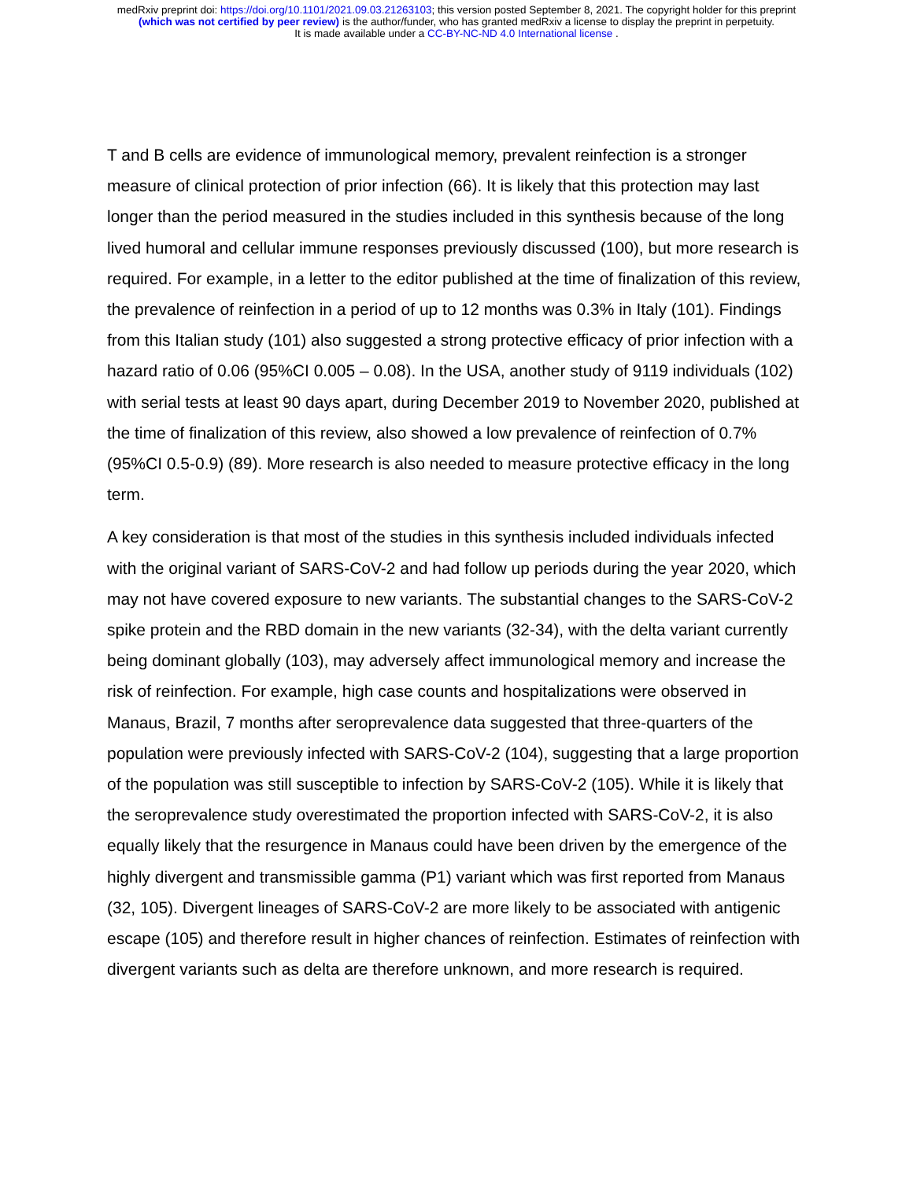medRxiv preprint doi: https://doi.org/10.1101/2021.09.03.21263103; this version posted September 8, 2021. The copyright holder for this preprint
(which was not certified by peer review) is the author/funder, who has granted medRxiv a license to display the preprint in perpetuity.
It is made available under a CC-BY-NC-ND 4.0 International license .
T and B cells are evidence of immunological memory, prevalent reinfection is a stronger measure of clinical protection of prior infection (66). It is likely that this protection may last longer than the period measured in the studies included in this synthesis because of the long lived humoral and cellular immune responses previously discussed (100), but more research is required. For example, in a letter to the editor published at the time of finalization of this review, the prevalence of reinfection in a period of up to 12 months was 0.3% in Italy (101). Findings from this Italian study (101) also suggested a strong protective efficacy of prior infection with a hazard ratio of 0.06 (95%CI 0.005 – 0.08). In the USA, another study of 9119 individuals (102) with serial tests at least 90 days apart, during December 2019 to November 2020, published at the time of finalization of this review, also showed a low prevalence of reinfection of 0.7% (95%CI 0.5-0.9) (89). More research is also needed to measure protective efficacy in the long term.
A key consideration is that most of the studies in this synthesis included individuals infected with the original variant of SARS-CoV-2 and had follow up periods during the year 2020, which may not have covered exposure to new variants. The substantial changes to the SARS-CoV-2 spike protein and the RBD domain in the new variants (32-34), with the delta variant currently being dominant globally (103), may adversely affect immunological memory and increase the risk of reinfection. For example, high case counts and hospitalizations were observed in Manaus, Brazil, 7 months after seroprevalence data suggested that three-quarters of the population were previously infected with SARS-CoV-2 (104), suggesting that a large proportion of the population was still susceptible to infection by SARS-CoV-2 (105). While it is likely that the seroprevalence study overestimated the proportion infected with SARS-CoV-2, it is also equally likely that the resurgence in Manaus could have been driven by the emergence of the highly divergent and transmissible gamma (P1) variant which was first reported from Manaus (32, 105). Divergent lineages of SARS-CoV-2 are more likely to be associated with antigenic escape (105) and therefore result in higher chances of reinfection. Estimates of reinfection with divergent variants such as delta are therefore unknown, and more research is required.